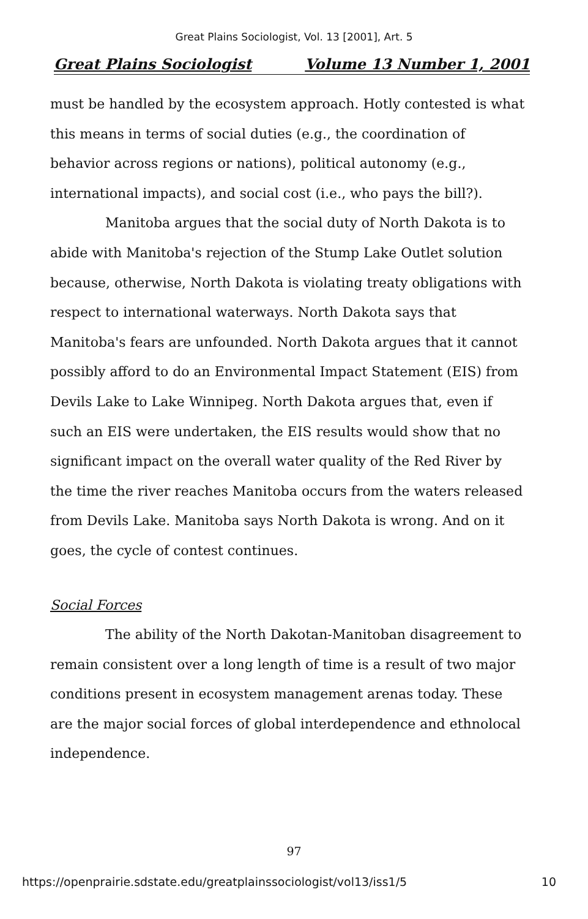Great Plains Sociologist, Vol. 13 [2001], Art. 5
Great Plains Sociologist Volume 13 Number 1, 2001
must be handled by the ecosystem approach. Hotly contested is what this means in terms of social duties (e.g., the coordination of behavior across regions or nations), political autonomy (e.g., international impacts), and social cost (i.e., who pays the bill?).
Manitoba argues that the social duty of North Dakota is to abide with Manitoba's rejection of the Stump Lake Outlet solution because, otherwise, North Dakota is violating treaty obligations with respect to international waterways. North Dakota says that Manitoba's fears are unfounded. North Dakota argues that it cannot possibly afford to do an Environmental Impact Statement (EIS) from Devils Lake to Lake Winnipeg. North Dakota argues that, even if such an EIS were undertaken, the EIS results would show that no significant impact on the overall water quality of the Red River by the time the river reaches Manitoba occurs from the waters released from Devils Lake. Manitoba says North Dakota is wrong. And on it goes, the cycle of contest continues.
Social Forces
The ability of the North Dakotan-Manitoban disagreement to remain consistent over a long length of time is a result of two major conditions present in ecosystem management arenas today. These are the major social forces of global interdependence and ethnolocal independence.
97
https://openprairie.sdstate.edu/greatplainssociologist/vol13/iss1/5 10